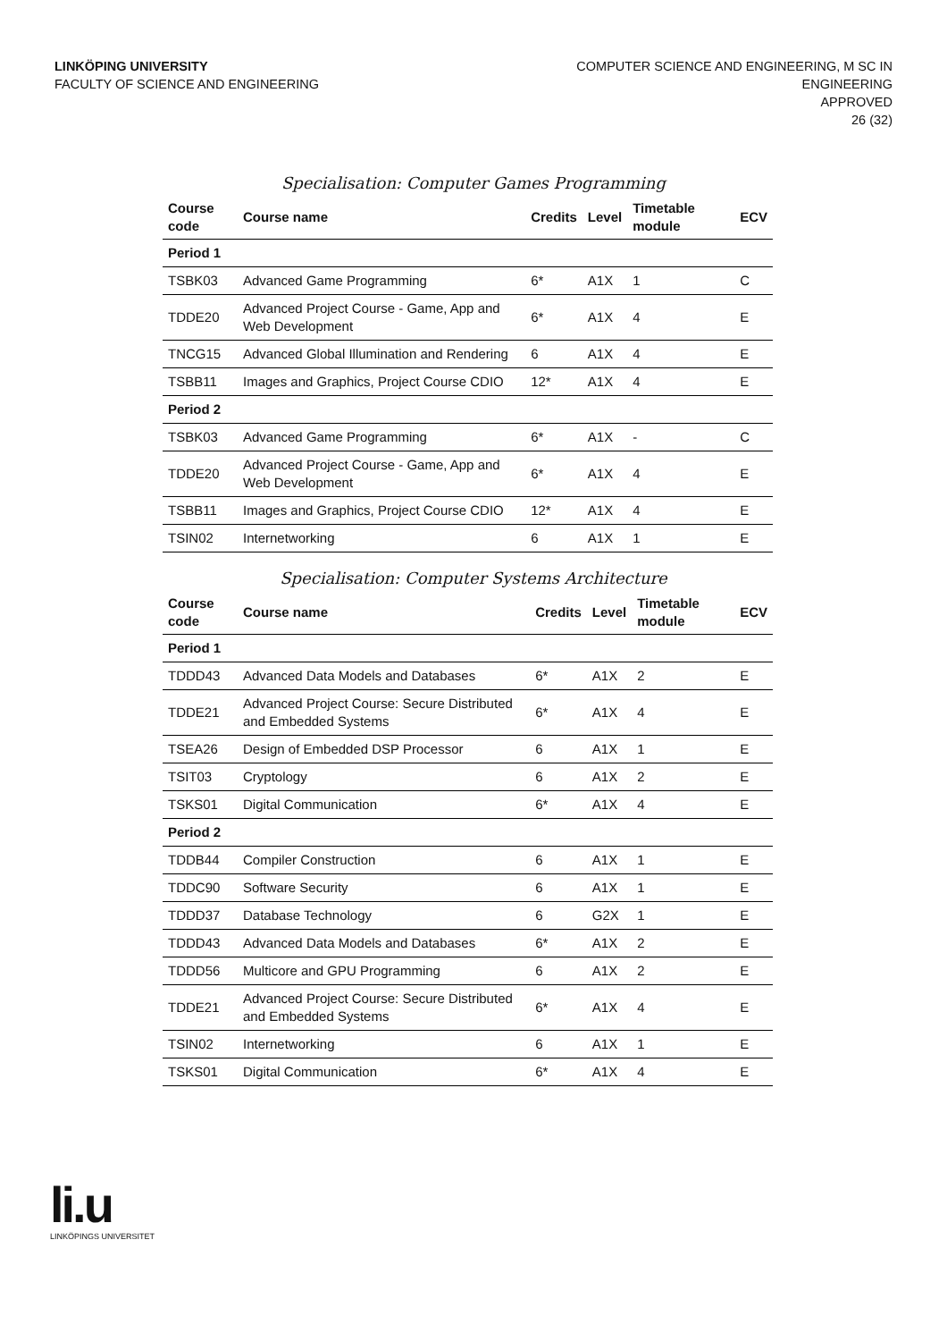LINKÖPING UNIVERSITY
FACULTY OF SCIENCE AND ENGINEERING
COMPUTER SCIENCE AND ENGINEERING, M SC IN
ENGINEERING
APPROVED
26 (32)
Specialisation: Computer Games Programming
| Course code | Course name | Credits | Level | Timetable module | ECV |
| --- | --- | --- | --- | --- | --- |
| Period 1 | | | | | |
| TSBK03 | Advanced Game Programming | 6* | A1X | 1 | C |
| TDDE20 | Advanced Project Course - Game, App and Web Development | 6* | A1X | 4 | E |
| TNCG15 | Advanced Global Illumination and Rendering | 6 | A1X | 4 | E |
| TSBB11 | Images and Graphics, Project Course CDIO | 12* | A1X | 4 | E |
| Period 2 | | | | | |
| TSBK03 | Advanced Game Programming | 6* | A1X | - | C |
| TDDE20 | Advanced Project Course - Game, App and Web Development | 6* | A1X | 4 | E |
| TSBB11 | Images and Graphics, Project Course CDIO | 12* | A1X | 4 | E |
| TSIN02 | Internetworking | 6 | A1X | 1 | E |
Specialisation: Computer Systems Architecture
| Course code | Course name | Credits | Level | Timetable module | ECV |
| --- | --- | --- | --- | --- | --- |
| Period 1 | | | | | |
| TDDD43 | Advanced Data Models and Databases | 6* | A1X | 2 | E |
| TDDE21 | Advanced Project Course: Secure Distributed and Embedded Systems | 6* | A1X | 4 | E |
| TSEA26 | Design of Embedded DSP Processor | 6 | A1X | 1 | E |
| TSIT03 | Cryptology | 6 | A1X | 2 | E |
| TSKS01 | Digital Communication | 6* | A1X | 4 | E |
| Period 2 | | | | | |
| TDDB44 | Compiler Construction | 6 | A1X | 1 | E |
| TDDC90 | Software Security | 6 | A1X | 1 | E |
| TDDD37 | Database Technology | 6 | G2X | 1 | E |
| TDDD43 | Advanced Data Models and Databases | 6* | A1X | 2 | E |
| TDDD56 | Multicore and GPU Programming | 6 | A1X | 2 | E |
| TDDE21 | Advanced Project Course: Secure Distributed and Embedded Systems | 6* | A1X | 4 | E |
| TSIN02 | Internetworking | 6 | A1X | 1 | E |
| TSKS01 | Digital Communication | 6* | A1X | 4 | E |
li.u
LINKÖPINGS UNIVERSITET